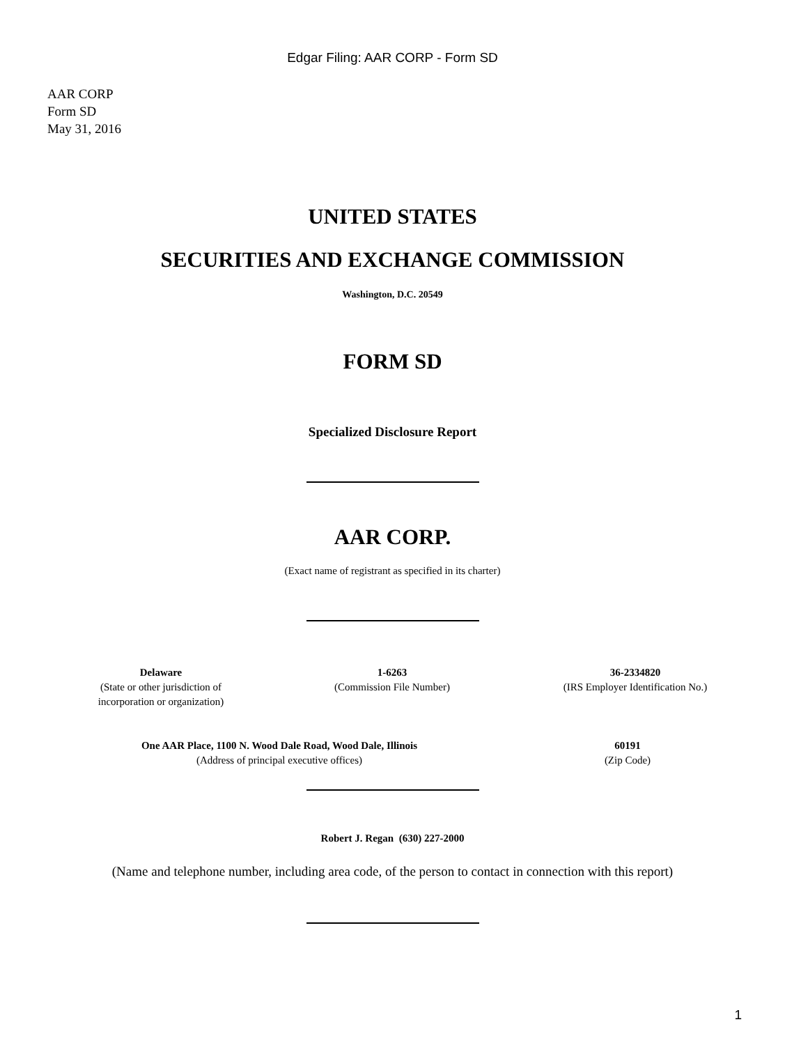Edgar Filing: AAR CORP - Form SD
AAR CORP
Form SD
May 31, 2016
UNITED STATES
SECURITIES AND EXCHANGE COMMISSION
Washington, D.C. 20549
FORM SD
Specialized Disclosure Report
AAR CORP.
(Exact name of registrant as specified in its charter)
| Delaware (State or other jurisdiction of incorporation or organization) | 1-6263 (Commission File Number) | 36-2334820 (IRS Employer Identification No.) |
| One AAR Place, 1100 N. Wood Dale Road, Wood Dale, Illinois (Address of principal executive offices) | 60191 (Zip Code) |
Robert J. Regan (630) 227-2000
(Name and telephone number, including area code, of the person to contact in connection with this report)
1